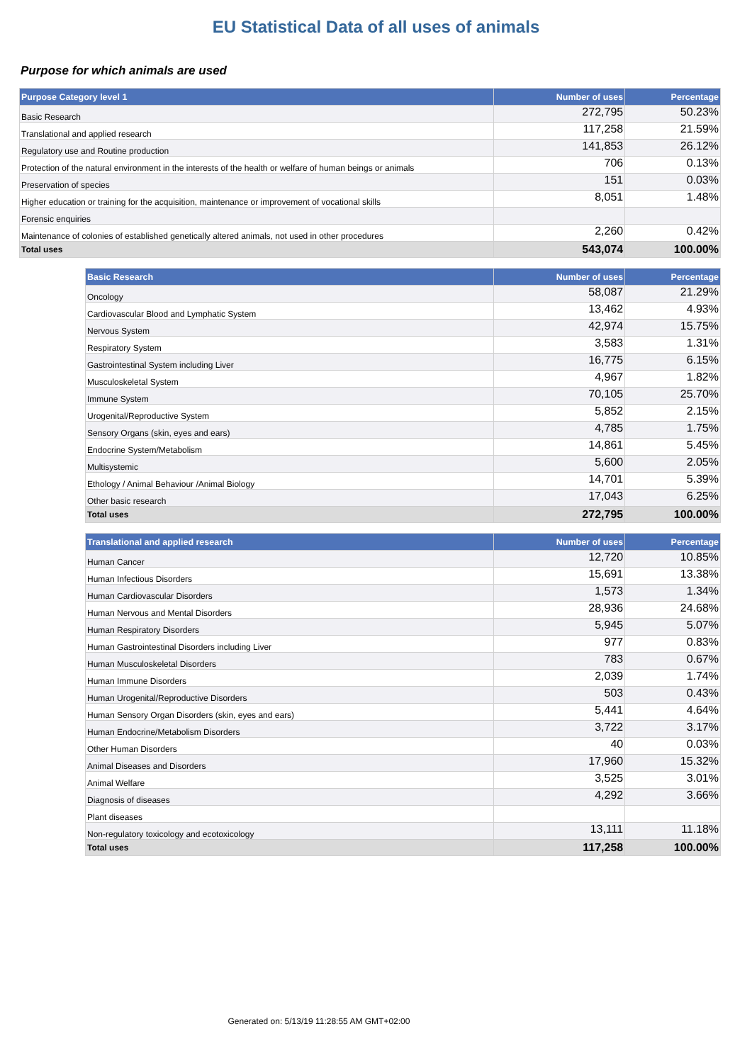EU Statistical Data of all uses of animals
Purpose for which animals are used
| Purpose Category level 1 | Number of uses | Percentage |
| --- | --- | --- |
| Basic Research | 272,795 | 50.23% |
| Translational and applied research | 117,258 | 21.59% |
| Regulatory use and Routine production | 141,853 | 26.12% |
| Protection of the natural environment in the interests of the health or welfare of human beings or animals | 706 | 0.13% |
| Preservation of species | 151 | 0.03% |
| Higher education or training for the acquisition, maintenance or improvement of vocational skills | 8,051 | 1.48% |
| Forensic enquiries | | |
| Maintenance of colonies of established genetically altered animals, not used in other procedures | 2,260 | 0.42% |
| Total uses | 543,074 | 100.00% |
| Basic Research | Number of uses | Percentage |
| --- | --- | --- |
| Oncology | 58,087 | 21.29% |
| Cardiovascular Blood and Lymphatic System | 13,462 | 4.93% |
| Nervous System | 42,974 | 15.75% |
| Respiratory System | 3,583 | 1.31% |
| Gastrointestinal System including Liver | 16,775 | 6.15% |
| Musculoskeletal System | 4,967 | 1.82% |
| Immune System | 70,105 | 25.70% |
| Urogenital/Reproductive System | 5,852 | 2.15% |
| Sensory Organs (skin, eyes and ears) | 4,785 | 1.75% |
| Endocrine System/Metabolism | 14,861 | 5.45% |
| Multisystemic | 5,600 | 2.05% |
| Ethology / Animal Behaviour /Animal Biology | 14,701 | 5.39% |
| Other basic research | 17,043 | 6.25% |
| Total uses | 272,795 | 100.00% |
| Translational and applied research | Number of uses | Percentage |
| --- | --- | --- |
| Human Cancer | 12,720 | 10.85% |
| Human Infectious Disorders | 15,691 | 13.38% |
| Human Cardiovascular Disorders | 1,573 | 1.34% |
| Human Nervous and Mental Disorders | 28,936 | 24.68% |
| Human Respiratory Disorders | 5,945 | 5.07% |
| Human Gastrointestinal Disorders including Liver | 977 | 0.83% |
| Human Musculoskeletal Disorders | 783 | 0.67% |
| Human Immune Disorders | 2,039 | 1.74% |
| Human Urogenital/Reproductive Disorders | 503 | 0.43% |
| Human Sensory Organ Disorders (skin, eyes and ears) | 5,441 | 4.64% |
| Human Endocrine/Metabolism Disorders | 3,722 | 3.17% |
| Other Human Disorders | 40 | 0.03% |
| Animal Diseases and Disorders | 17,960 | 15.32% |
| Animal Welfare | 3,525 | 3.01% |
| Diagnosis of diseases | 4,292 | 3.66% |
| Plant diseases | | |
| Non-regulatory toxicology and ecotoxicology | 13,111 | 11.18% |
| Total uses | 117,258 | 100.00% |
Generated on: 5/13/19 11:28:55 AM GMT+02:00